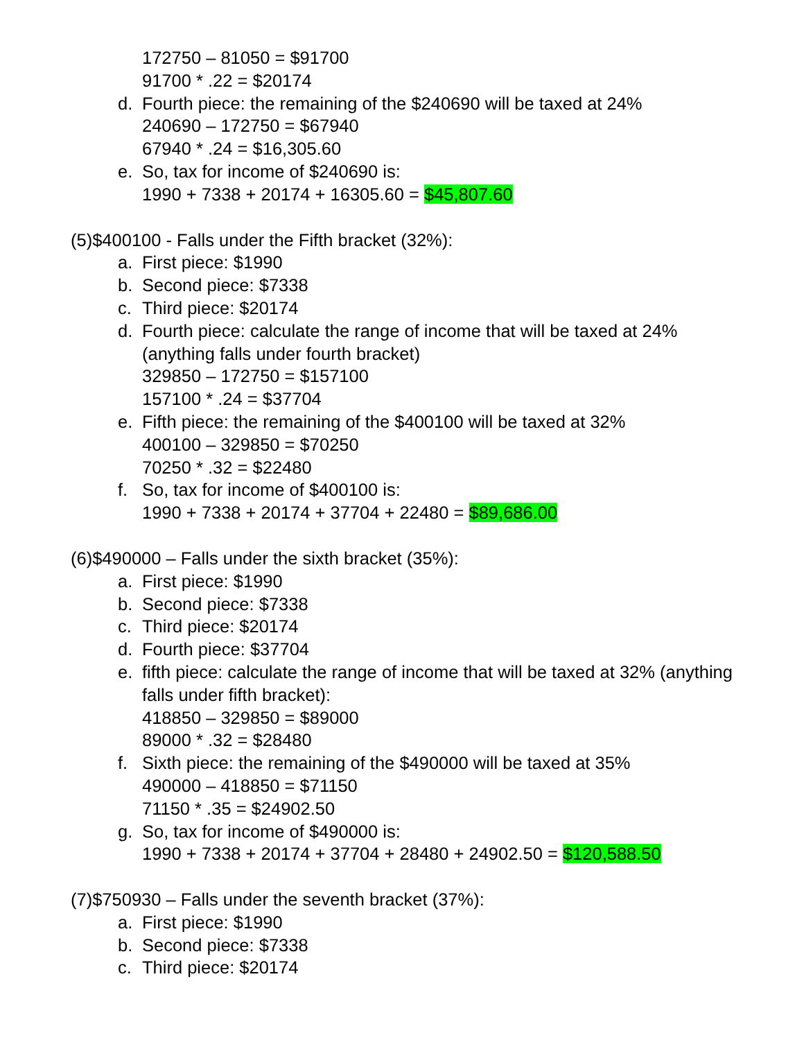172750 – 81050 = $91700
91700 * .22 = $20174
d. Fourth piece: the remaining of the $240690 will be taxed at 24%
240690 – 172750 = $67940
67940 * .24 = $16,305.60
e. So, tax for income of $240690 is:
1990 + 7338 + 20174 + 16305.60 = $45,807.60
(5)$400100 - Falls under the Fifth bracket (32%):
a. First piece: $1990
b. Second piece: $7338
c. Third piece: $20174
d. Fourth piece: calculate the range of income that will be taxed at 24%
(anything falls under fourth bracket)
329850 – 172750 = $157100
157100 * .24 = $37704
e. Fifth piece: the remaining of the $400100 will be taxed at 32%
400100 – 329850 = $70250
70250 * .32 = $22480
f. So, tax for income of $400100 is:
1990 + 7338 + 20174 + 37704 + 22480 = $89,686.00
(6)$490000 – Falls under the sixth bracket (35%):
a. First piece: $1990
b. Second piece: $7338
c. Third piece: $20174
d. Fourth piece: $37704
e. fifth piece: calculate the range of income that will be taxed at 32% (anything
falls under fifth bracket):
418850 – 329850 = $89000
89000 * .32 = $28480
f. Sixth piece: the remaining of the $490000 will be taxed at 35%
490000 – 418850 = $71150
71150 * .35 = $24902.50
g. So, tax for income of $490000 is:
1990 + 7338 + 20174 + 37704 + 28480 + 24902.50 = $120,588.50
(7)$750930 – Falls under the seventh bracket (37%):
a. First piece: $1990
b. Second piece: $7338
c. Third piece: $20174